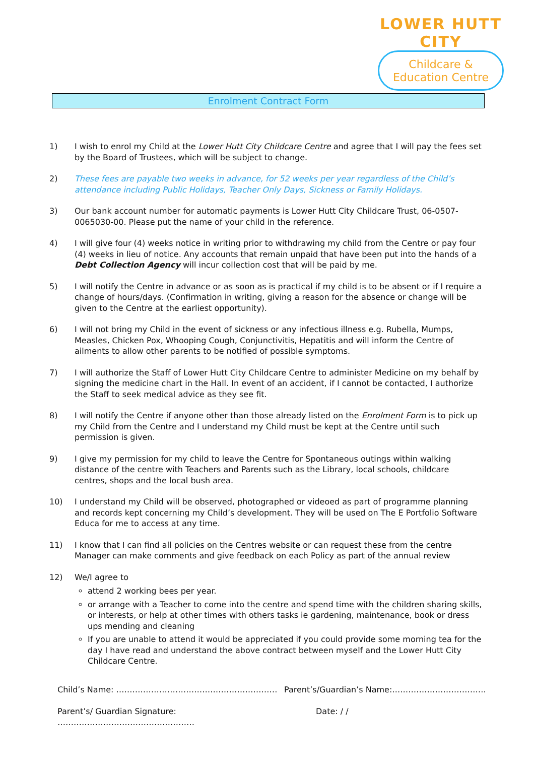LOWER HUTT CITY
Childcare &
Education Centre
Enrolment Contract Form
1) I wish to enrol my Child at the Lower Hutt City Childcare Centre and agree that I will pay the fees set by the Board of Trustees, which will be subject to change.
2) These fees are payable two weeks in advance, for 52 weeks per year regardless of the Child’s attendance including Public Holidays, Teacher Only Days, Sickness or Family Holidays.
3) Our bank account number for automatic payments is Lower Hutt City Childcare Trust, 06-0507-0065030-00. Please put the name of your child in the reference.
4) I will give four (4) weeks notice in writing prior to withdrawing my child from the Centre or pay four (4) weeks in lieu of notice. Any accounts that remain unpaid that have been put into the hands of a Debt Collection Agency will incur collection cost that will be paid by me.
5) I will notify the Centre in advance or as soon as is practical if my child is to be absent or if I require a change of hours/days. (Confirmation in writing, giving a reason for the absence or change will be given to the Centre at the earliest opportunity).
6) I will not bring my Child in the event of sickness or any infectious illness e.g. Rubella, Mumps, Measles, Chicken Pox, Whooping Cough, Conjunctivitis, Hepatitis and will inform the Centre of ailments to allow other parents to be notified of possible symptoms.
7) I will authorize the Staff of Lower Hutt City Childcare Centre to administer Medicine on my behalf by signing the medicine chart in the Hall. In event of an accident, if I cannot be contacted, I authorize the Staff to seek medical advice as they see fit.
8) I will notify the Centre if anyone other than those already listed on the Enrolment Form is to pick up my Child from the Centre and I understand my Child must be kept at the Centre until such permission is given.
9) I give my permission for my child to leave the Centre for Spontaneous outings within walking distance of the centre with Teachers and Parents such as the Library, local schools, childcare centres, shops and the local bush area.
10) I understand my Child will be observed, photographed or videoed as part of programme planning and records kept concerning my Child’s development. They will be used on The E Portfolio Software Educa for me to access at any time.
11) I know that I can find all policies on the Centres website or can request these from the centre Manager can make comments and give feedback on each Policy as part of the annual review
12) We/I agree to
attend 2 working bees per year.
or arrange with a Teacher to come into the centre and spend time with the children sharing skills, or interests, or help at other times with others tasks ie gardening, maintenance, book or dress ups mending and cleaning
If you are unable to attend it would be appreciated if you could provide some morning tea for the day I have read and understand the above contract between myself and the Lower Hutt City Childcare Centre.
Child’s Name: …………………………………………………… Parent’s/Guardian’s Name:….………………………….
Parent’s/ Guardian Signature: …………………………………………… Date: / /